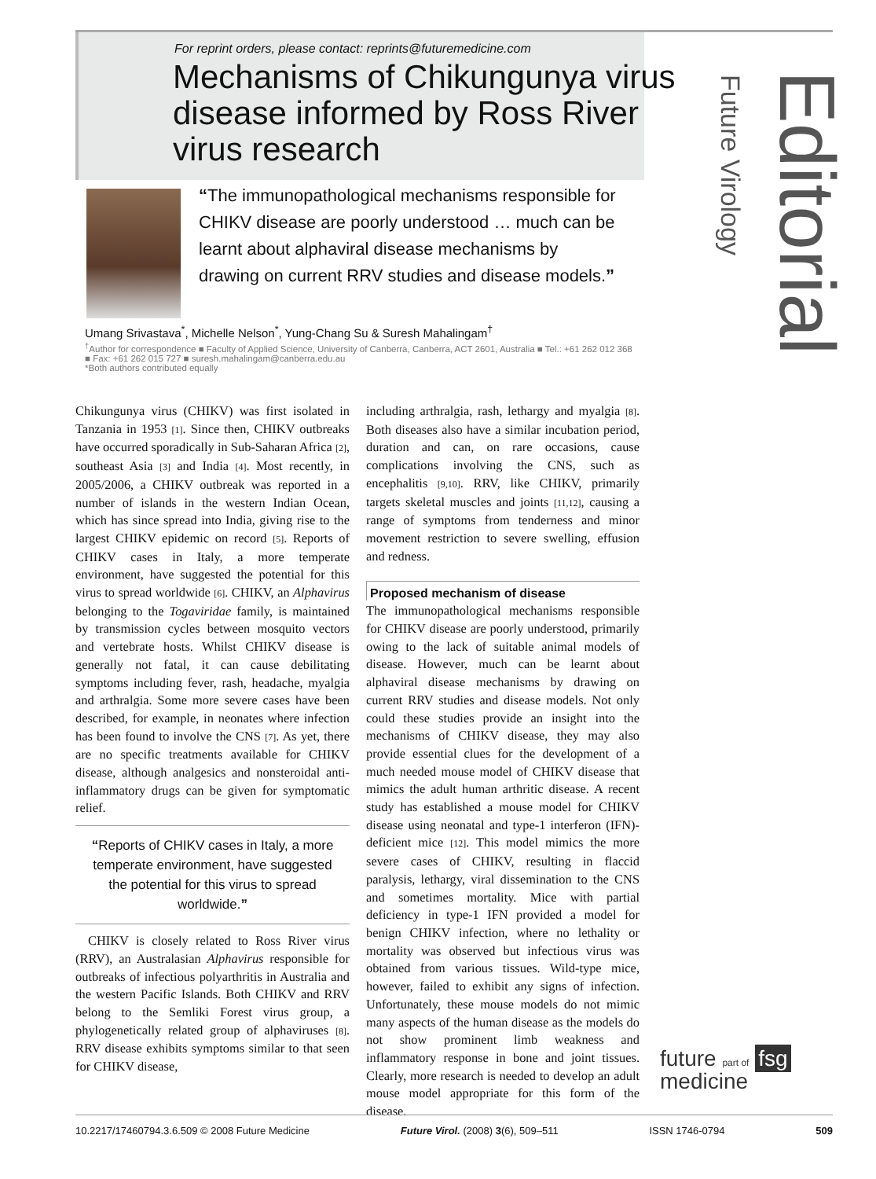For reprint orders, please contact: reprints@futuremedicine.com
Mechanisms of Chikungunya virus disease informed by Ross River virus research
Editorial
Future Virology
“The immunopathological mechanisms responsible for CHIKV disease are poorly understood … much can be learnt about alphaviral disease mechanisms by drawing on current RRV studies and disease models.”
Umang Srivastava<sup>*</sup>, Michelle Nelson<sup>*</sup>, Yung-Chang Su & Suresh Mahalingam<sup>†</sup>
<sup>†</sup> Author for correspondence ■ Faculty of Applied Science, University of Canberra, Canberra, ACT 2601, Australia ■ Tel.: +61 262 012 368 ■ Fax: +61 262 015 727 ■ suresh.mahalingam@canberra.edu.au
*Both authors contributed equally
Chikungunya virus (CHIKV) was first isolated in Tanzania in 1953 [1]. Since then, CHIKV outbreaks have occurred sporadically in Sub-Saharan Africa [2], southeast Asia [3] and India [4]. Most recently, in 2005/2006, a CHIKV outbreak was reported in a number of islands in the western Indian Ocean, which has since spread into India, giving rise to the largest CHIKV epidemic on record [5]. Reports of CHIKV cases in Italy, a more temperate environment, have suggested the potential for this virus to spread worldwide [6]. CHIKV, an Alphavirus belonging to the Togaviridae family, is maintained by transmission cycles between mosquito vectors and vertebrate hosts. Whilst CHIKV disease is generally not fatal, it can cause debilitating symptoms including fever, rash, headache, myalgia and arthralgia. Some more severe cases have been described, for example, in neonates where infection has been found to involve the CNS [7]. As yet, there are no specific treatments available for CHIKV disease, although analgesics and nonsteroidal anti-inflammatory drugs can be given for symptomatic relief.
“Reports of CHIKV cases in Italy, a more temperate environment, have suggested the potential for this virus to spread worldwide.”
CHIKV is closely related to Ross River virus (RRV), an Australasian Alphavirus responsible for outbreaks of infectious polyarthritis in Australia and the western Pacific Islands. Both CHIKV and RRV belong to the Semliki Forest virus group, a phylogenetically related group of alphaviruses [8]. RRV disease exhibits symptoms similar to that seen for CHIKV disease,
including arthralgia, rash, lethargy and myalgia [8]. Both diseases also have a similar incubation period, duration and can, on rare occasions, cause complications involving the CNS, such as encephalitis [9,10]. RRV, like CHIKV, primarily targets skeletal muscles and joints [11,12], causing a range of symptoms from tenderness and minor movement restriction to severe swelling, effusion and redness.
Proposed mechanism of disease
The immunopathological mechanisms responsible for CHIKV disease are poorly understood, primarily owing to the lack of suitable animal models of disease. However, much can be learnt about alphaviral disease mechanisms by drawing on current RRV studies and disease models. Not only could these studies provide an insight into the mechanisms of CHIKV disease, they may also provide essential clues for the development of a much needed mouse model of CHIKV disease that mimics the adult human arthritic disease. A recent study has established a mouse model for CHIKV disease using neonatal and type-1 interferon (IFN)-deficient mice [12]. This model mimics the more severe cases of CHIKV, resulting in flaccid paralysis, lethargy, viral dissemination to the CNS and sometimes mortality. Mice with partial deficiency in type-1 IFN provided a model for benign CHIKV infection, where no lethality or mortality was observed but infectious virus was obtained from various tissues. Wild-type mice, however, failed to exhibit any signs of infection. Unfortunately, these mouse models do not mimic many aspects of the human disease as the models do not show prominent limb weakness and inflammatory response in bone and joint tissues. Clearly, more research is needed to develop an adult mouse model appropriate for this form of the disease.
future part of fsg
medicine
10.2217/17460794.3.6.509 © 2008 Future Medicine Future Virol. (2008) 3(6), 509–511 ISSN 1746-0794 509